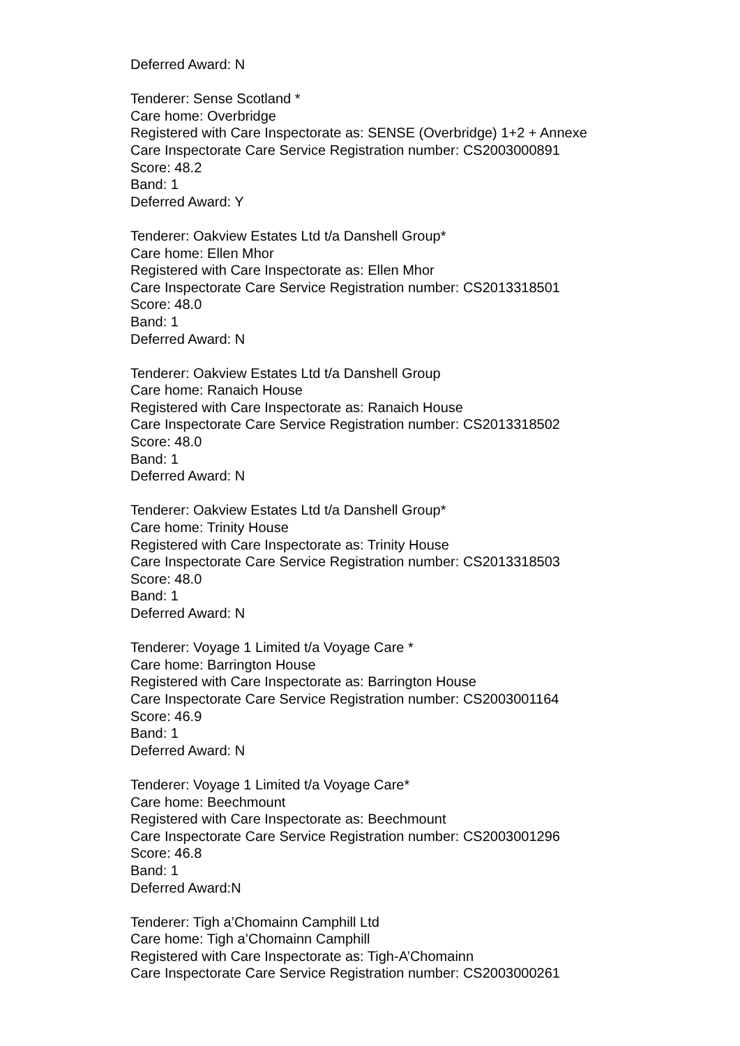Deferred Award: N
Tenderer: Sense Scotland *
Care home: Overbridge
Registered with Care Inspectorate as: SENSE (Overbridge) 1+2 + Annexe
Care Inspectorate Care Service Registration number: CS2003000891
Score: 48.2
Band: 1
Deferred Award: Y
Tenderer: Oakview Estates Ltd t/a Danshell Group*
Care home: Ellen Mhor
Registered with Care Inspectorate as: Ellen Mhor
Care Inspectorate Care Service Registration number: CS2013318501
Score: 48.0
Band: 1
Deferred Award: N
Tenderer: Oakview Estates Ltd t/a Danshell Group
Care home: Ranaich House
Registered with Care Inspectorate as: Ranaich House
Care Inspectorate Care Service Registration number: CS2013318502
Score: 48.0
Band: 1
Deferred Award: N
Tenderer: Oakview Estates Ltd t/a Danshell Group*
Care home: Trinity House
Registered with Care Inspectorate as: Trinity House
Care Inspectorate Care Service Registration number: CS2013318503
Score: 48.0
Band: 1
Deferred Award: N
Tenderer: Voyage 1 Limited t/a Voyage Care *
Care home: Barrington House
Registered with Care Inspectorate as: Barrington House
Care Inspectorate Care Service Registration number: CS2003001164
Score: 46.9
Band: 1
Deferred Award: N
Tenderer: Voyage 1 Limited t/a Voyage Care*
Care home: Beechmount
Registered with Care Inspectorate as: Beechmount
Care Inspectorate Care Service Registration number: CS2003001296
Score: 46.8
Band: 1
Deferred Award:N
Tenderer: Tigh a’Chomainn Camphill Ltd
Care home: Tigh a’Chomainn Camphill
Registered with Care Inspectorate as: Tigh-A’Chomainn
Care Inspectorate Care Service Registration number: CS2003000261